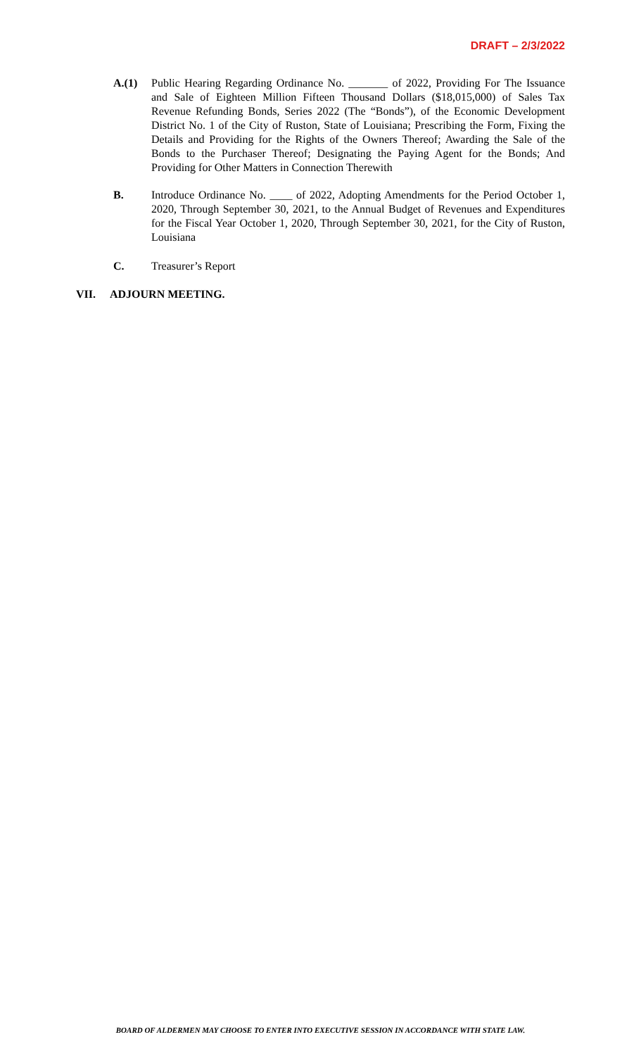DRAFT – 2/3/2022
A.(1) Public Hearing Regarding Ordinance No. _______ of 2022, Providing For The Issuance and Sale of Eighteen Million Fifteen Thousand Dollars ($18,015,000) of Sales Tax Revenue Refunding Bonds, Series 2022 (The “Bonds”), of the Economic Development District No. 1 of the City of Ruston, State of Louisiana; Prescribing the Form, Fixing the Details and Providing for the Rights of the Owners Thereof; Awarding the Sale of the Bonds to the Purchaser Thereof; Designating the Paying Agent for the Bonds; And Providing for Other Matters in Connection Therewith
B. Introduce Ordinance No. ____ of 2022, Adopting Amendments for the Period October 1, 2020, Through September 30, 2021, to the Annual Budget of Revenues and Expenditures for the Fiscal Year October 1, 2020, Through September 30, 2021, for the City of Ruston, Louisiana
C. Treasurer’s Report
VII. ADJOURN MEETING.
BOARD OF ALDERMEN MAY CHOOSE TO ENTER INTO EXECUTIVE SESSION IN ACCORDANCE WITH STATE LAW.